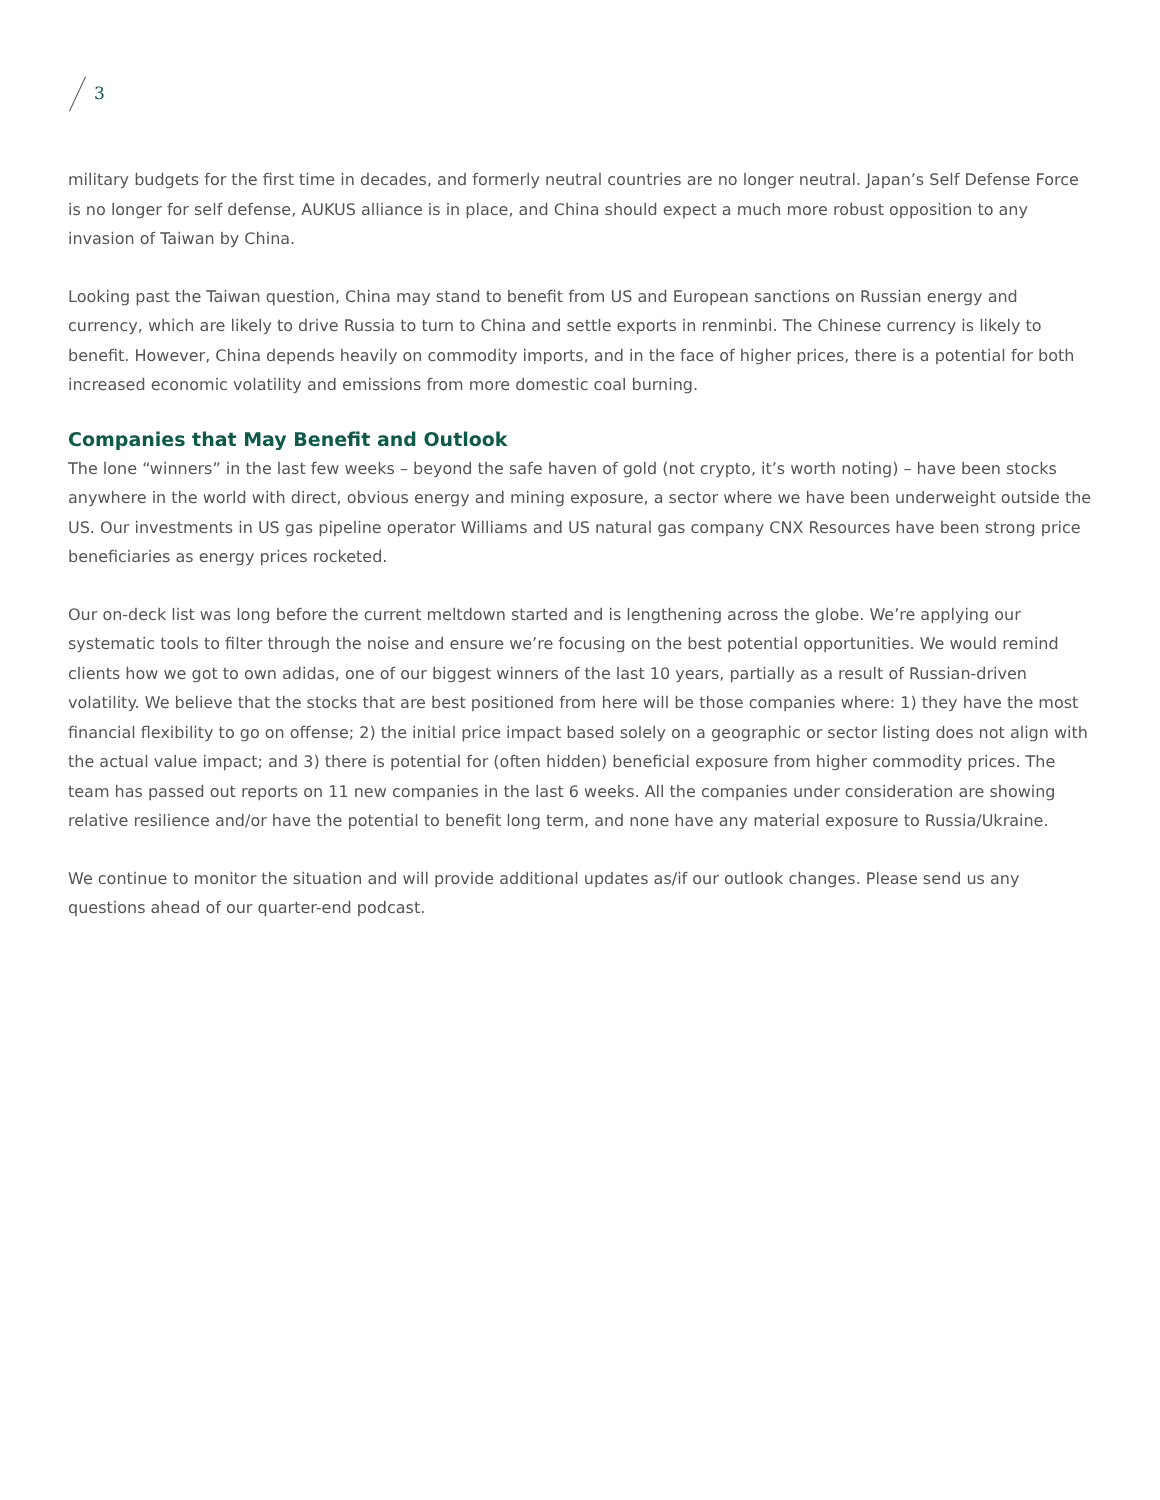3
military budgets for the first time in decades, and formerly neutral countries are no longer neutral. Japan’s Self Defense Force is no longer for self defense, AUKUS alliance is in place, and China should expect a much more robust opposition to any invasion of Taiwan by China.
Looking past the Taiwan question, China may stand to benefit from US and European sanctions on Russian energy and currency, which are likely to drive Russia to turn to China and settle exports in renminbi. The Chinese currency is likely to benefit. However, China depends heavily on commodity imports, and in the face of higher prices, there is a potential for both increased economic volatility and emissions from more domestic coal burning.
Companies that May Benefit and Outlook
The lone “winners” in the last few weeks – beyond the safe haven of gold (not crypto, it’s worth noting) – have been stocks anywhere in the world with direct, obvious energy and mining exposure, a sector where we have been underweight outside the US. Our investments in US gas pipeline operator Williams and US natural gas company CNX Resources have been strong price beneficiaries as energy prices rocketed.
Our on-deck list was long before the current meltdown started and is lengthening across the globe. We’re applying our systematic tools to filter through the noise and ensure we’re focusing on the best potential opportunities. We would remind clients how we got to own adidas, one of our biggest winners of the last 10 years, partially as a result of Russian-driven volatility. We believe that the stocks that are best positioned from here will be those companies where: 1) they have the most financial flexibility to go on offense; 2) the initial price impact based solely on a geographic or sector listing does not align with the actual value impact; and 3) there is potential for (often hidden) beneficial exposure from higher commodity prices. The team has passed out reports on 11 new companies in the last 6 weeks. All the companies under consideration are showing relative resilience and/or have the potential to benefit long term, and none have any material exposure to Russia/Ukraine.
We continue to monitor the situation and will provide additional updates as/if our outlook changes. Please send us any questions ahead of our quarter-end podcast.